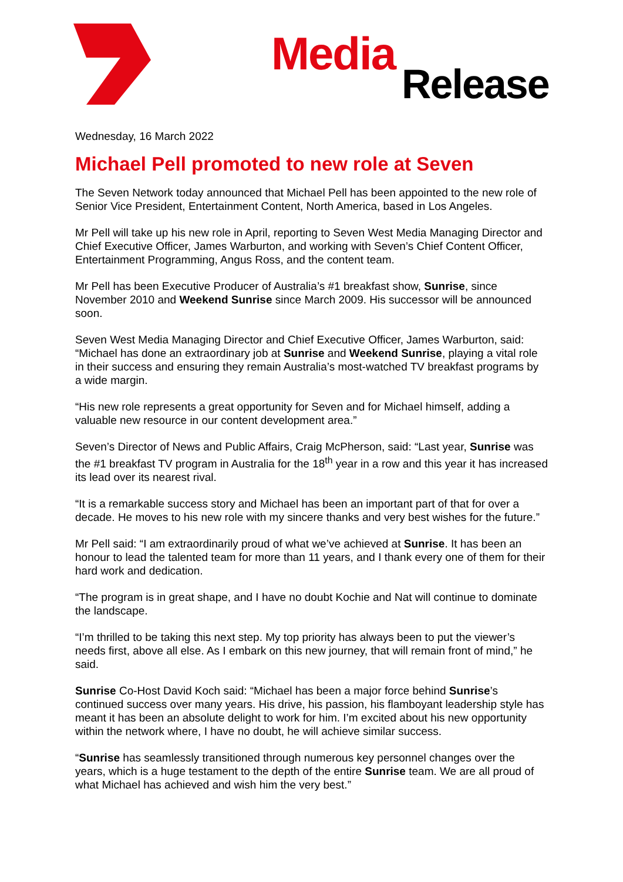Media
Release
Wednesday, 16 March 2022
Michael Pell promoted to new role at Seven
The Seven Network today announced that Michael Pell has been appointed to the new role of Senior Vice President, Entertainment Content, North America, based in Los Angeles.
Mr Pell will take up his new role in April, reporting to Seven West Media Managing Director and Chief Executive Officer, James Warburton, and working with Seven’s Chief Content Officer, Entertainment Programming, Angus Ross, and the content team.
Mr Pell has been Executive Producer of Australia’s #1 breakfast show, Sunrise, since November 2010 and Weekend Sunrise since March 2009. His successor will be announced soon.
Seven West Media Managing Director and Chief Executive Officer, James Warburton, said: “Michael has done an extraordinary job at Sunrise and Weekend Sunrise, playing a vital role in their success and ensuring they remain Australia’s most-watched TV breakfast programs by a wide margin.
“His new role represents a great opportunity for Seven and for Michael himself, adding a valuable new resource in our content development area.”
Seven’s Director of News and Public Affairs, Craig McPherson, said: “Last year, Sunrise was the #1 breakfast TV program in Australia for the 18<sup>th</sup> year in a row and this year it has increased its lead over its nearest rival.
“It is a remarkable success story and Michael has been an important part of that for over a decade. He moves to his new role with my sincere thanks and very best wishes for the future.”
Mr Pell said: “I am extraordinarily proud of what we’ve achieved at Sunrise. It has been an honour to lead the talented team for more than 11 years, and I thank every one of them for their hard work and dedication.
“The program is in great shape, and I have no doubt Kochie and Nat will continue to dominate the landscape.
“I’m thrilled to be taking this next step. My top priority has always been to put the viewer’s needs first, above all else. As I embark on this new journey, that will remain front of mind,” he said.
Sunrise Co-Host David Koch said: “Michael has been a major force behind Sunrise’s continued success over many years. His drive, his passion, his flamboyant leadership style has meant it has been an absolute delight to work for him. I’m excited about his new opportunity within the network where, I have no doubt, he will achieve similar success.
“Sunrise has seamlessly transitioned through numerous key personnel changes over the years, which is a huge testament to the depth of the entire Sunrise team. We are all proud of what Michael has achieved and wish him the very best.”